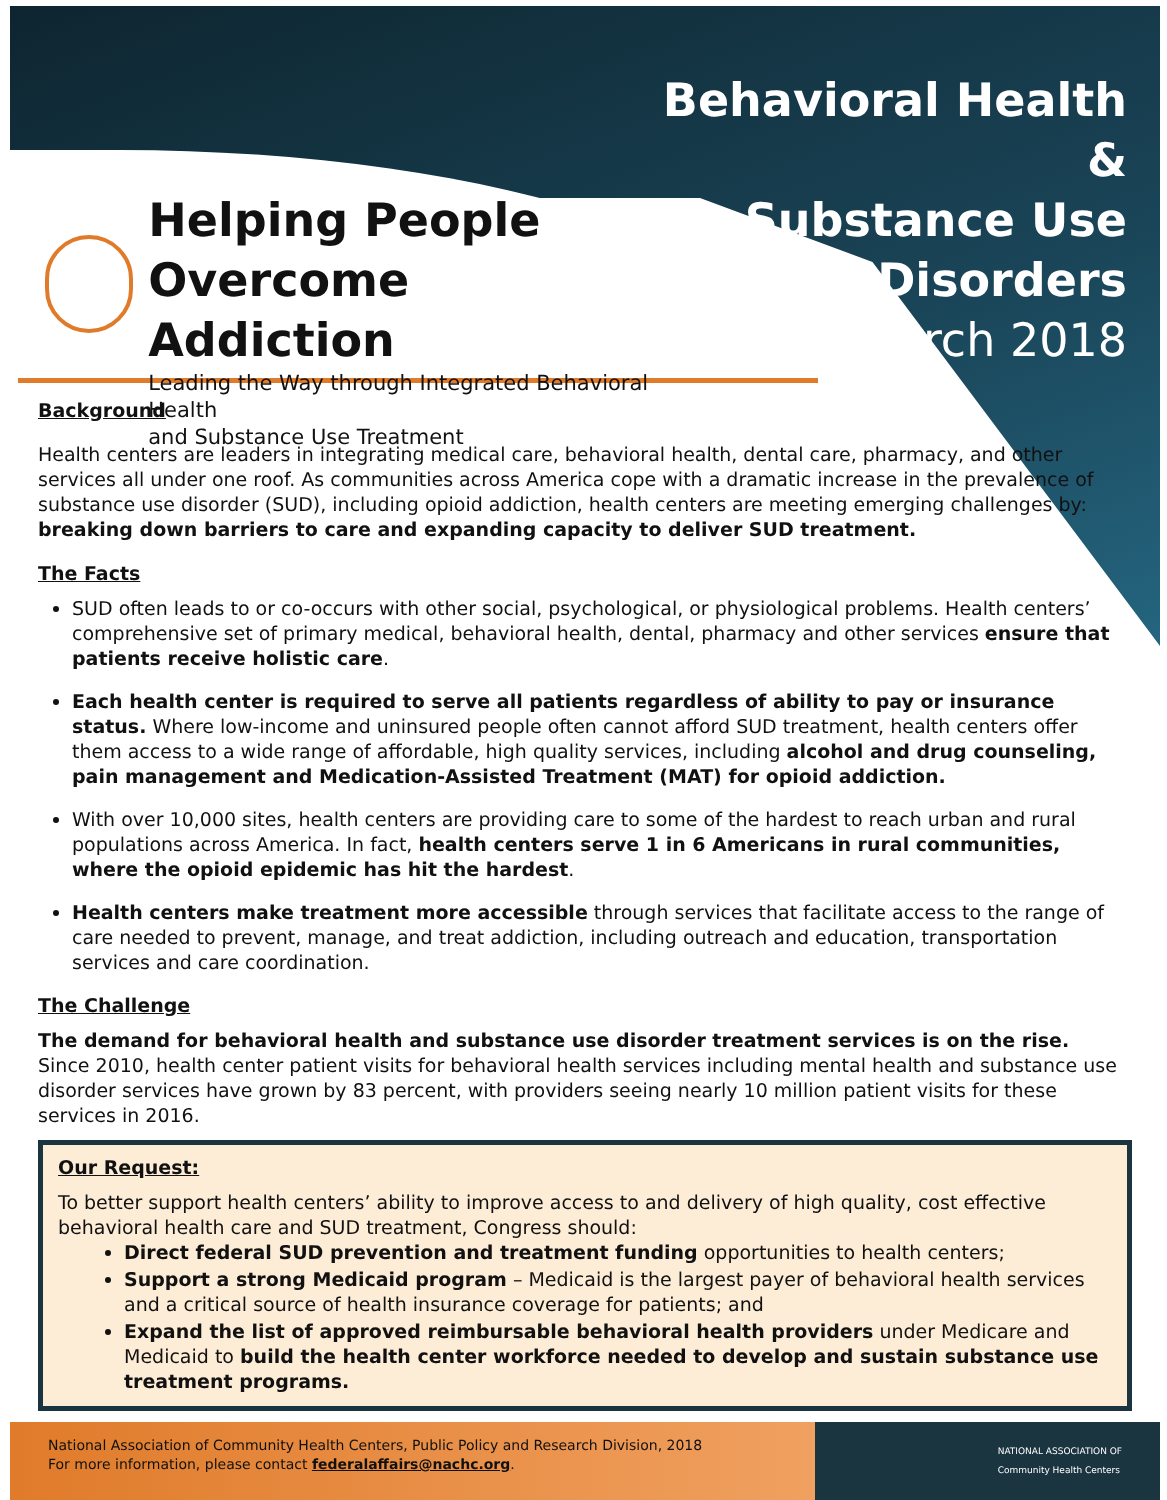Helping People
Overcome Addiction
Leading the Way through Integrated Behavioral Health
and Substance Use Treatment
Behavioral Health &
Substance Use
Disorders
March 2018
Background
Health centers are leaders in integrating medical care, behavioral health, dental care, pharmacy, and other services all under one roof. As communities across America cope with a dramatic increase in the prevalence of substance use disorder (SUD), including opioid addiction, health centers are meeting emerging challenges by: breaking down barriers to care and expanding capacity to deliver SUD treatment.
The Facts
SUD often leads to or co-occurs with other social, psychological, or physiological problems. Health centers’ comprehensive set of primary medical, behavioral health, dental, pharmacy and other services ensure that patients receive holistic care.
Each health center is required to serve all patients regardless of ability to pay or insurance status. Where low-income and uninsured people often cannot afford SUD treatment, health centers offer them access to a wide range of affordable, high quality services, including alcohol and drug counseling, pain management and Medication-Assisted Treatment (MAT) for opioid addiction.
With over 10,000 sites, health centers are providing care to some of the hardest to reach urban and rural populations across America. In fact, health centers serve 1 in 6 Americans in rural communities, where the opioid epidemic has hit the hardest.
Health centers make treatment more accessible through services that facilitate access to the range of care needed to prevent, manage, and treat addiction, including outreach and education, transportation services and care coordination.
The Challenge
The demand for behavioral health and substance use disorder treatment services is on the rise. Since 2010, health center patient visits for behavioral health services including mental health and substance use disorder services have grown by 83 percent, with providers seeing nearly 10 million patient visits for these services in 2016.
Our Request:
To better support health centers’ ability to improve access to and delivery of high quality, cost effective behavioral health care and SUD treatment, Congress should:
Direct federal SUD prevention and treatment funding opportunities to health centers;
Support a strong Medicaid program – Medicaid is the largest payer of behavioral health services and a critical source of health insurance coverage for patients; and
Expand the list of approved reimbursable behavioral health providers under Medicare and Medicaid to build the health center workforce needed to develop and sustain substance use treatment programs.
National Association of Community Health Centers, Public Policy and Research Division, 2018
For more information, please contact federalaffairs@nachc.org.
NATIONAL ASSOCIATION OF
Community Health Centers